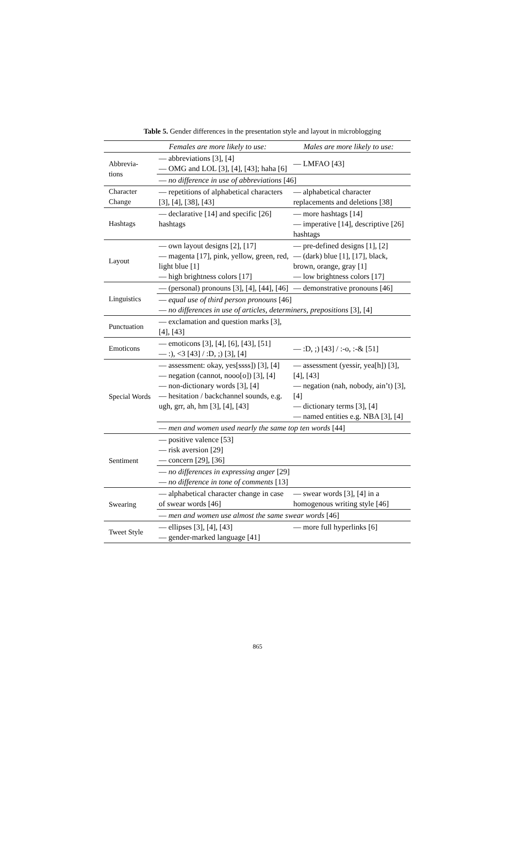Table 5. Gender differences in the presentation style and layout in microblogging
| | Females are more likely to use: | Males are more likely to use: |
| --- | --- | --- |
| Abbrevia- tions | — abbreviations [3], [4] — OMG and LOL [3], [4], [43]; haha [6] | — LMFAO [43] |
| | — no difference in use of abbreviations [46] | |
| Character Change | — repetitions of alphabetical characters [3], [4], [38], [43] | — alphabetical character replacements and deletions [38] |
| Hashtags | — declarative [14] and specific [26] hashtags | — more hashtags [14] — imperative [14], descriptive [26] hashtags |
| Layout | — own layout designs [2], [17] — magenta [17], pink, yellow, green, red, light blue [1] — high brightness colors [17] | — pre-defined designs [1], [2] — (dark) blue [1], [17], black, brown, orange, gray [1] — low brightness colors [17] |
| Linguistics | — (personal) pronouns [3], [4], [44], [46] | — demonstrative pronouns [46] |
| | — equal use of third person pronouns [46] — no differences in use of articles, determiners, prepositions [3], [4] | |
| Punctuation | — exclamation and question marks [3], [4], [43] | |
| Emoticons | — emoticons [3], [4], [6], [43], [51] — :), <3 [43] / :D, ;) [3], [4] | — :D, ;) [43] / :-o, :-& [51] |
| Special Words | — assessment: okay, yes[ssss]) [3], [4] — negation (cannot, nooo[o]) [3], [4] — non-dictionary words [3], [4] — hesitation / backchannel sounds, e.g. ugh, grr, ah, hm [3], [4], [43] | — assessment (yessir, yea[h]) [3], [4], [43] — negation (nah, nobody, ain’t) [3], [4] — dictionary terms [3], [4] — named entities e.g. NBA [3], [4] |
| | — men and women used nearly the same top ten words [44] | |
| Sentiment | — positive valence [53] — risk aversion [29] — concern [29], [36] | |
| | — no differences in expressing anger [29] — no difference in tone of comments [13] | |
| Swearing | — alphabetical character change in case of swear words [46] | — swear words [3], [4] in a homogenous writing style [46] |
| | — men and women use almost the same swear words [46] | |
| Tweet Style | — ellipses [3], [4], [43] — gender-marked language [41] | — more full hyperlinks [6] |
865